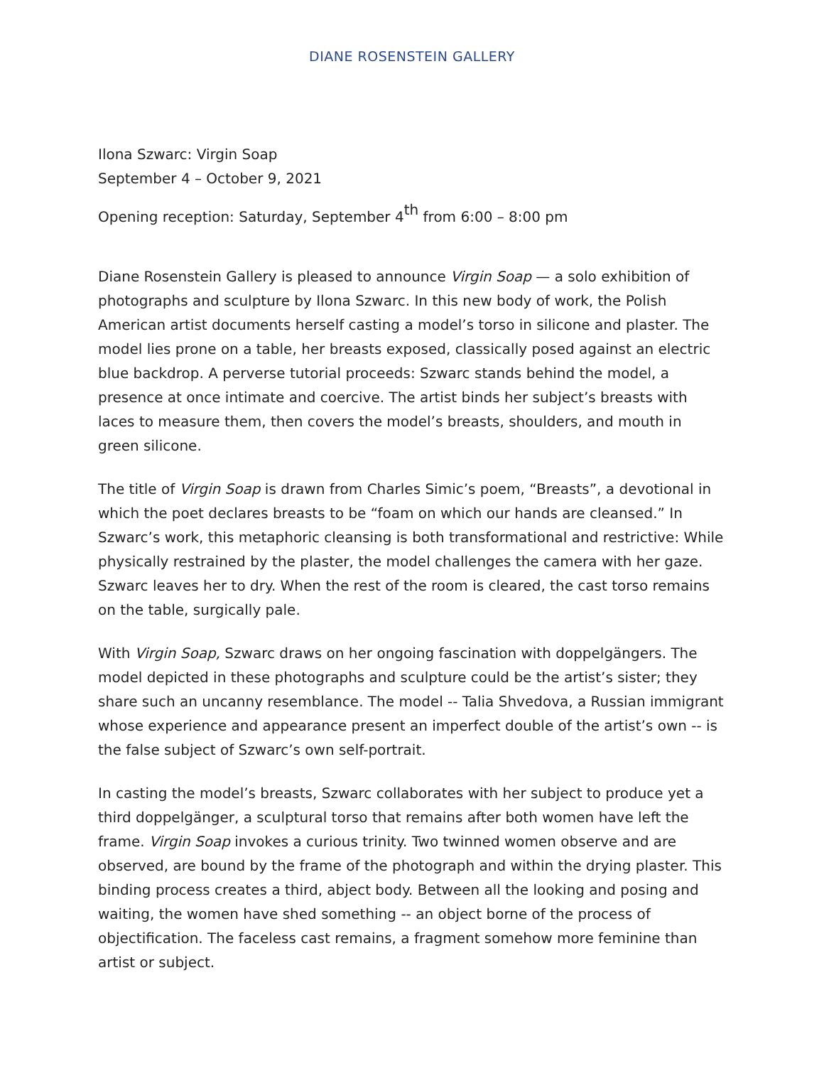DIANE ROSENSTEIN GALLERY
Ilona Szwarc: Virgin Soap
September 4 – October 9, 2021
Opening reception: Saturday, September 4<sup>th</sup> from 6:00 – 8:00 pm
Diane Rosenstein Gallery is pleased to announce Virgin Soap — a solo exhibition of photographs and sculpture by Ilona Szwarc. In this new body of work, the Polish American artist documents herself casting a model’s torso in silicone and plaster. The model lies prone on a table, her breasts exposed, classically posed against an electric blue backdrop. A perverse tutorial proceeds: Szwarc stands behind the model, a presence at once intimate and coercive. The artist binds her subject’s breasts with laces to measure them, then covers the model’s breasts, shoulders, and mouth in green silicone.
The title of Virgin Soap is drawn from Charles Simic’s poem, “Breasts”, a devotional in which the poet declares breasts to be “foam on which our hands are cleansed.” In Szwarc’s work, this metaphoric cleansing is both transformational and restrictive: While physically restrained by the plaster, the model challenges the camera with her gaze. Szwarc leaves her to dry. When the rest of the room is cleared, the cast torso remains on the table, surgically pale.
With Virgin Soap, Szwarc draws on her ongoing fascination with doppelgängers. The model depicted in these photographs and sculpture could be the artist’s sister; they share such an uncanny resemblance. The model -- Talia Shvedova, a Russian immigrant whose experience and appearance present an imperfect double of the artist’s own -- is the false subject of Szwarc’s own self-portrait.
In casting the model’s breasts, Szwarc collaborates with her subject to produce yet a third doppelgänger, a sculptural torso that remains after both women have left the frame. Virgin Soap invokes a curious trinity. Two twinned women observe and are observed, are bound by the frame of the photograph and within the drying plaster. This binding process creates a third, abject body. Between all the looking and posing and waiting, the women have shed something -- an object borne of the process of objectification. The faceless cast remains, a fragment somehow more feminine than artist or subject.